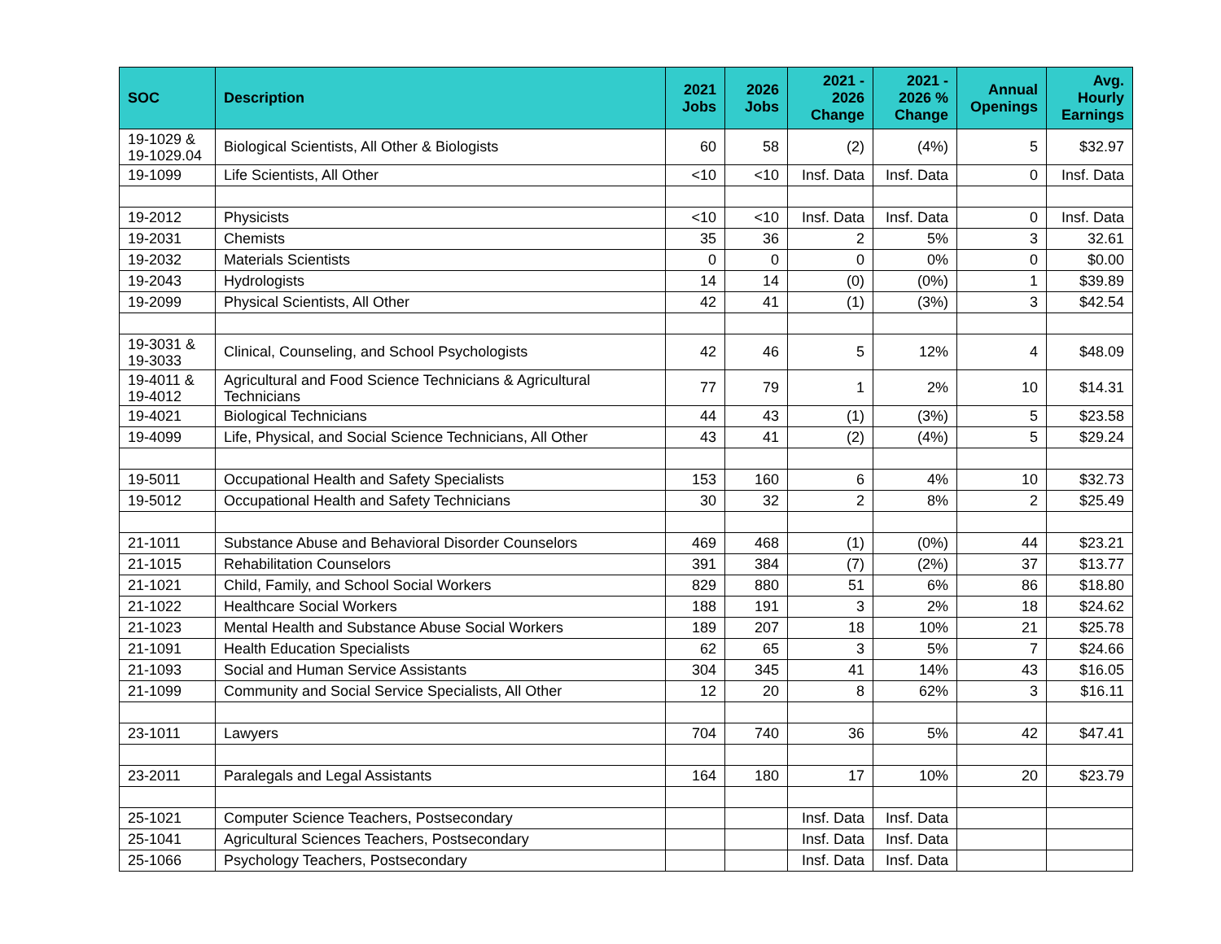| SOC | Description | 2021 Jobs | 2026 Jobs | 2021 - 2026 Change | 2021 - 2026 % Change | Annual Openings | Avg. Hourly Earnings |
| --- | --- | --- | --- | --- | --- | --- | --- |
| 19-1029 & 19-1029.04 | Biological Scientists, All Other & Biologists | 60 | 58 | (2) | (4%) | 5 | $32.97 |
| 19-1099 | Life Scientists, All Other | <10 | <10 | Insf. Data | Insf. Data | 0 | Insf. Data |
| 19-2012 | Physicists | <10 | <10 | Insf. Data | Insf. Data | 0 | Insf. Data |
| 19-2031 | Chemists | 35 | 36 | 2 | 5% | 3 | 32.61 |
| 19-2032 | Materials Scientists | 0 | 0 | 0 | 0% | 0 | $0.00 |
| 19-2043 | Hydrologists | 14 | 14 | (0) | (0%) | 1 | $39.89 |
| 19-2099 | Physical Scientists, All Other | 42 | 41 | (1) | (3%) | 3 | $42.54 |
| 19-3031 & 19-3033 | Clinical, Counseling, and School Psychologists | 42 | 46 | 5 | 12% | 4 | $48.09 |
| 19-4011 & 19-4012 | Agricultural and Food Science Technicians & Agricultural Technicians | 77 | 79 | 1 | 2% | 10 | $14.31 |
| 19-4021 | Biological Technicians | 44 | 43 | (1) | (3%) | 5 | $23.58 |
| 19-4099 | Life, Physical, and Social Science Technicians, All Other | 43 | 41 | (2) | (4%) | 5 | $29.24 |
| 19-5011 | Occupational Health and Safety Specialists | 153 | 160 | 6 | 4% | 10 | $32.73 |
| 19-5012 | Occupational Health and Safety Technicians | 30 | 32 | 2 | 8% | 2 | $25.49 |
| 21-1011 | Substance Abuse and Behavioral Disorder Counselors | 469 | 468 | (1) | (0%) | 44 | $23.21 |
| 21-1015 | Rehabilitation Counselors | 391 | 384 | (7) | (2%) | 37 | $13.77 |
| 21-1021 | Child, Family, and School Social Workers | 829 | 880 | 51 | 6% | 86 | $18.80 |
| 21-1022 | Healthcare Social Workers | 188 | 191 | 3 | 2% | 18 | $24.62 |
| 21-1023 | Mental Health and Substance Abuse Social Workers | 189 | 207 | 18 | 10% | 21 | $25.78 |
| 21-1091 | Health Education Specialists | 62 | 65 | 3 | 5% | 7 | $24.66 |
| 21-1093 | Social and Human Service Assistants | 304 | 345 | 41 | 14% | 43 | $16.05 |
| 21-1099 | Community and Social Service Specialists, All Other | 12 | 20 | 8 | 62% | 3 | $16.11 |
| 23-1011 | Lawyers | 704 | 740 | 36 | 5% | 42 | $47.41 |
| 23-2011 | Paralegals and Legal Assistants | 164 | 180 | 17 | 10% | 20 | $23.79 |
| 25-1021 | Computer Science Teachers, Postsecondary | | | Insf. Data | Insf. Data | | |
| 25-1041 | Agricultural Sciences Teachers, Postsecondary | | | Insf. Data | Insf. Data | | |
| 25-1066 | Psychology Teachers, Postsecondary | | | Insf. Data | Insf. Data | | |